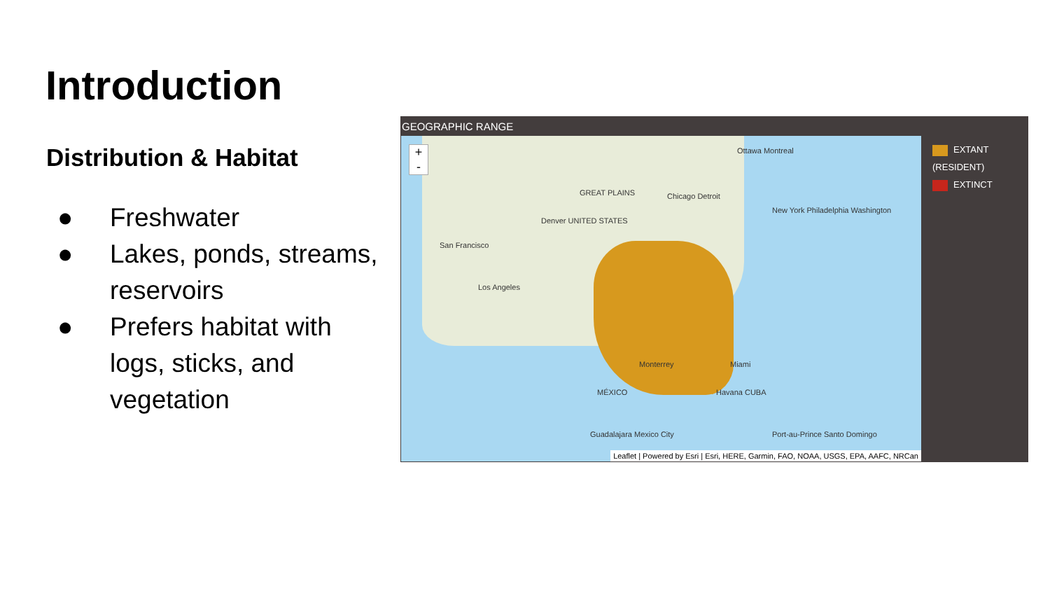Introduction
Distribution & Habitat
● Freshwater
● Lakes, ponds, streams, reservoirs
● Prefers habitat with logs, sticks, and vegetation
GEOGRAPHIC RANGE
+
-
Ottawa Montreal
GREAT PLAINS Chicago Detroit
Denver UNITED STATES
San Francisco
Los Angeles
New York Philadelphia Washington
Monterrey Miami
MÉXICO Havana CUBA
Guadalajara Mexico City Port-au-Prince Santo Domingo
Leaflet | Powered by Esri | Esri, HERE, Garmin, FAO, NOAA, USGS, EPA, AAFC, NRCan
EXTANT (RESIDENT)
EXTINCT